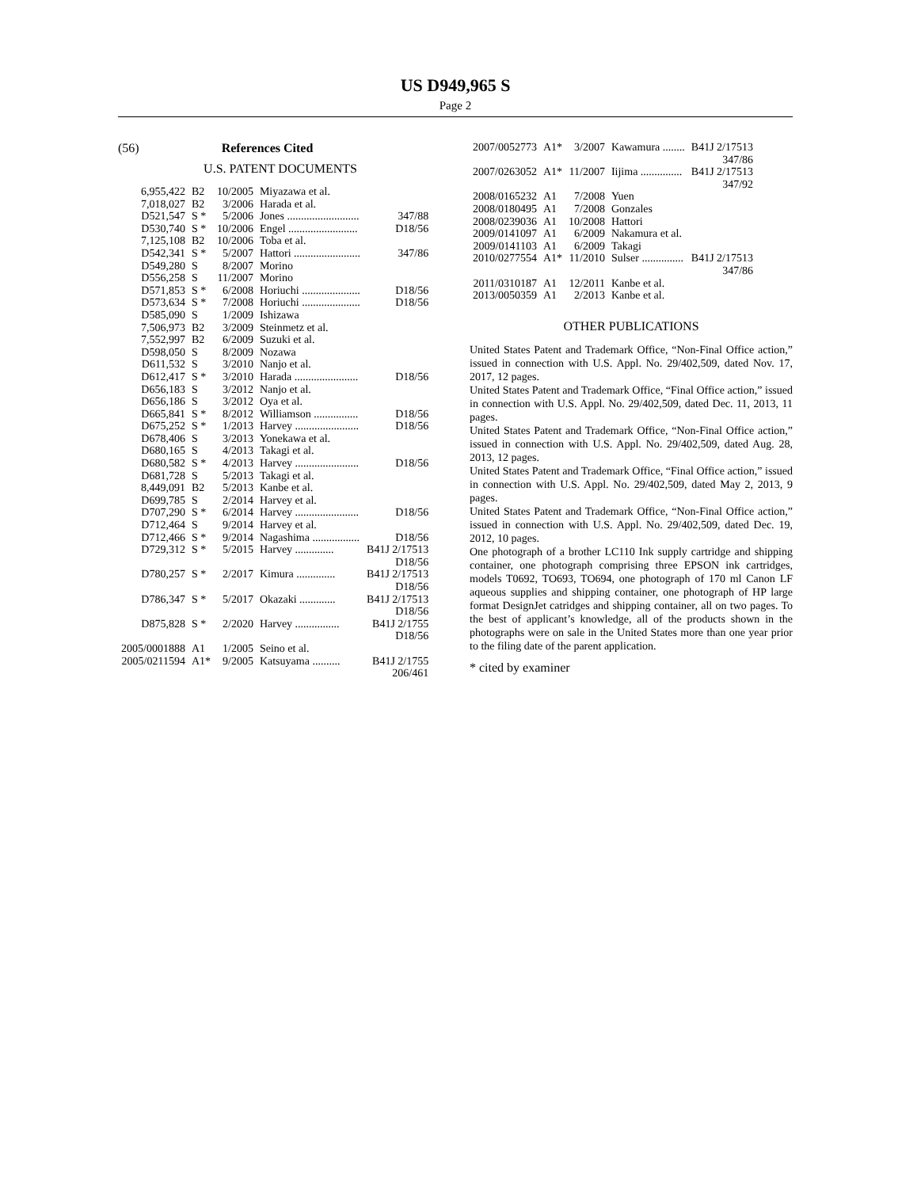US D949,965 S
Page 2
(56) References Cited
U.S. PATENT DOCUMENTS
| 6,955,422 | B2 | 10/2005 | Miyazawa et al. | |
| 7,018,027 | B2 | 3/2006 | Harada et al. | |
| D521,547 | S * | 5/2006 | Jones .......................... | 347/88 |
| D530,740 | S * | 10/2006 | Engel ......................... | D18/56 |
| 7,125,108 | B2 | 10/2006 | Toba et al. | |
| D542,341 | S * | 5/2007 | Hattori ........................ | 347/86 |
| D549,280 | S | 8/2007 | Morino | |
| D556,258 | S | 11/2007 | Morino | |
| D571,853 | S * | 6/2008 | Horiuchi ..................... | D18/56 |
| D573,634 | S * | 7/2008 | Horiuchi ..................... | D18/56 |
| D585,090 | S | 1/2009 | Ishizawa | |
| 7,506,973 | B2 | 3/2009 | Steinmetz et al. | |
| 7,552,997 | B2 | 6/2009 | Suzuki et al. | |
| D598,050 | S | 8/2009 | Nozawa | |
| D611,532 | S | 3/2010 | Nanjo et al. | |
| D612,417 | S * | 3/2010 | Harada ....................... | D18/56 |
| D656,183 | S | 3/2012 | Nanjo et al. | |
| D656,186 | S | 3/2012 | Oya et al. | |
| D665,841 | S * | 8/2012 | Williamson ................ | D18/56 |
| D675,252 | S * | 1/2013 | Harvey ....................... | D18/56 |
| D678,406 | S | 3/2013 | Yonekawa et al. | |
| D680,165 | S | 4/2013 | Takagi et al. | |
| D680,582 | S * | 4/2013 | Harvey ....................... | D18/56 |
| D681,728 | S | 5/2013 | Takagi et al. | |
| 8,449,091 | B2 | 5/2013 | Kanbe et al. | |
| D699,785 | S | 2/2014 | Harvey et al. | |
| D707,290 | S * | 6/2014 | Harvey ....................... | D18/56 |
| D712,464 | S | 9/2014 | Harvey et al. | |
| D712,466 | S * | 9/2014 | Nagashima ................. | D18/56 |
| D729,312 | S * | 5/2015 | Harvey .............. | B41J 2/17513 D18/56 |
| D780,257 | S * | 2/2017 | Kimura .............. | B41J 2/17513 D18/56 |
| D786,347 | S * | 5/2017 | Okazaki ............. | B41J 2/17513 D18/56 |
| D875,828 | S * | 2/2020 | Harvey ................ | B41J 2/1755 D18/56 |
| 2005/0001888 | A1 | 1/2005 | Seino et al. | |
| 2005/0211594 | A1* | 9/2005 | Katsuyama .......... | B41J 2/1755 206/461 |
| 2007/0052773 | A1* | 3/2007 | Kawamura ........ | B41J 2/17513 347/86 |
| 2007/0263052 | A1* | 11/2007 | Iijima ............... | B41J 2/17513 347/92 |
| 2008/0165232 | A1 | 7/2008 | Yuen | |
| 2008/0180495 | A1 | 7/2008 | Gonzales | |
| 2008/0239036 | A1 | 10/2008 | Hattori | |
| 2009/0141097 | A1 | 6/2009 | Nakamura et al. | |
| 2009/0141103 | A1 | 6/2009 | Takagi | |
| 2010/0277554 | A1* | 11/2010 | Sulser ............... | B41J 2/17513 347/86 |
| 2011/0310187 | A1 | 12/2011 | Kanbe et al. | |
| 2013/0050359 | A1 | 2/2013 | Kanbe et al. | |
OTHER PUBLICATIONS
United States Patent and Trademark Office, “Non-Final Office action,” issued in connection with U.S. Appl. No. 29/402,509, dated Nov. 17, 2017, 12 pages.
United States Patent and Trademark Office, “Final Office action,” issued in connection with U.S. Appl. No. 29/402,509, dated Dec. 11, 2013, 11 pages.
United States Patent and Trademark Office, “Non-Final Office action,” issued in connection with U.S. Appl. No. 29/402,509, dated Aug. 28, 2013, 12 pages.
United States Patent and Trademark Office, “Final Office action,” issued in connection with U.S. Appl. No. 29/402,509, dated May 2, 2013, 9 pages.
United States Patent and Trademark Office, “Non-Final Office action,” issued in connection with U.S. Appl. No. 29/402,509, dated Dec. 19, 2012, 10 pages.
One photograph of a brother LC110 Ink supply cartridge and shipping container, one photograph comprising three EPSON ink cartridges, models T0692, TO693, TO694, one photograph of 170 ml Canon LF aqueous supplies and shipping container, one photograph of HP large format DesignJet catridges and shipping container, all on two pages. To the best of applicant’s knowledge, all of the products shown in the photographs were on sale in the United States more than one year prior to the filing date of the parent application.
* cited by examiner